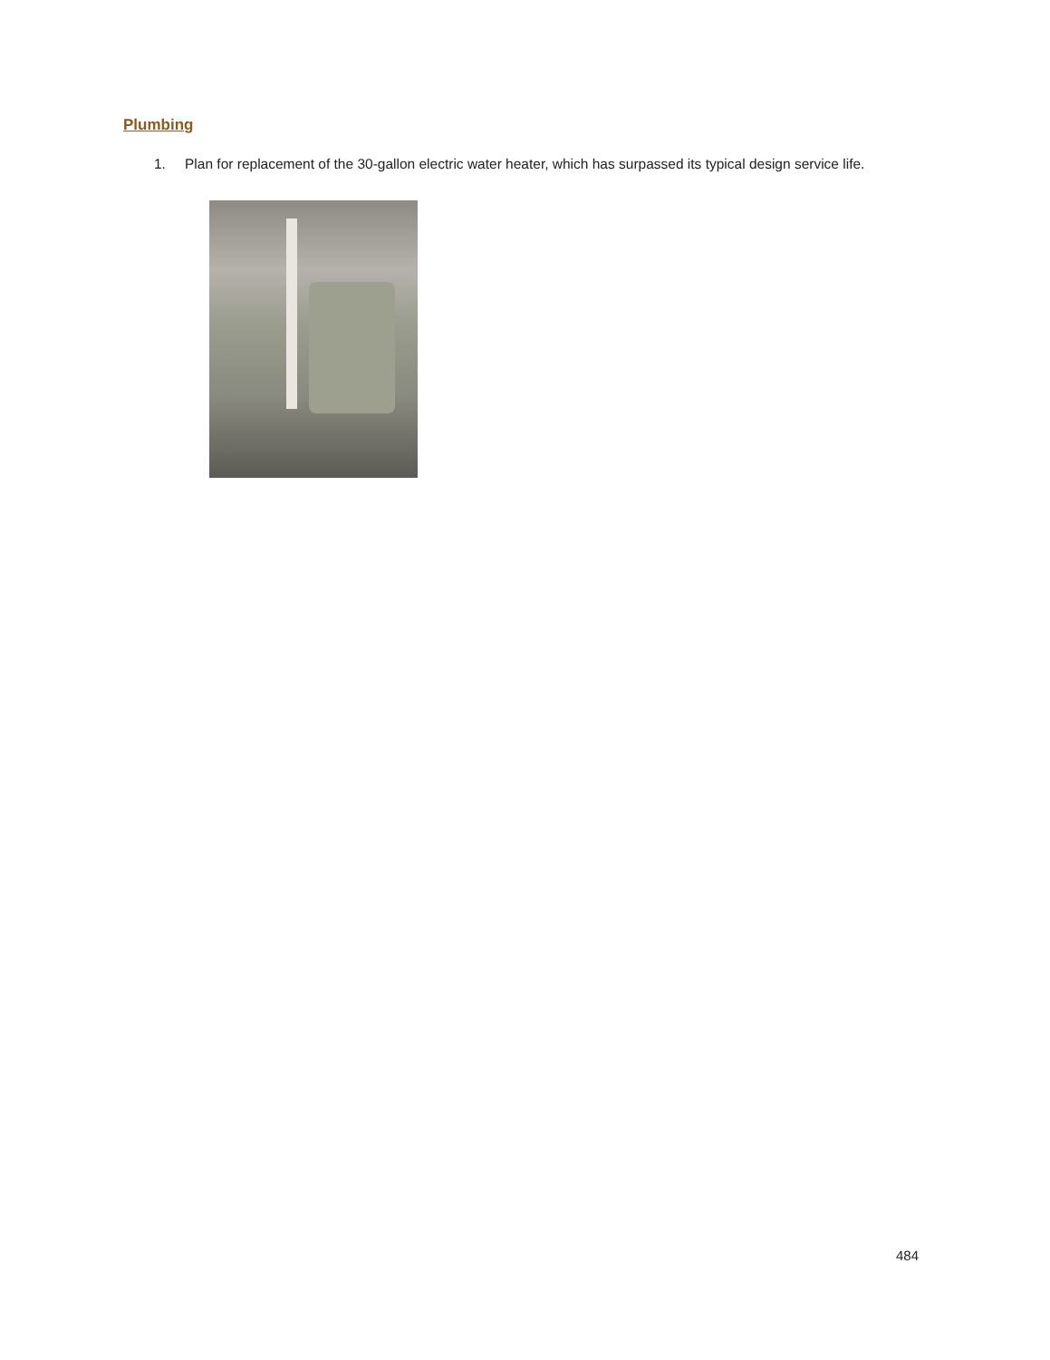Plumbing
1. Plan for replacement of the 30-gallon electric water heater, which has surpassed its typical design service life.
484